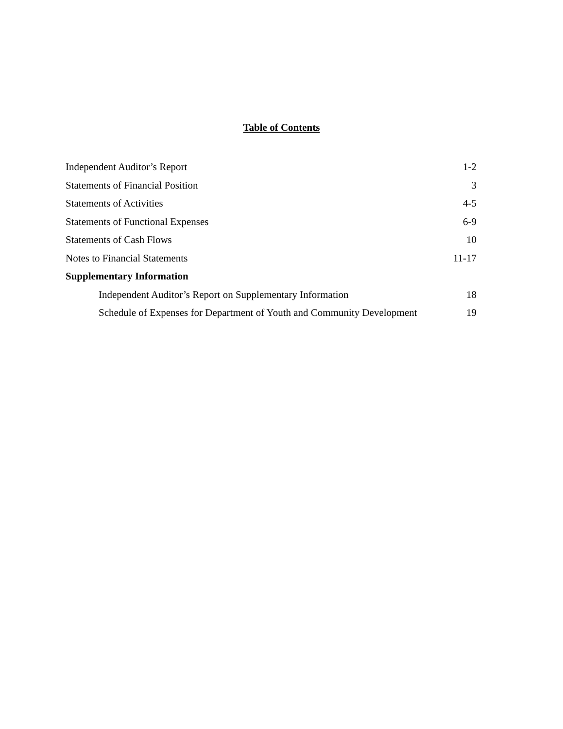Table of Contents
Independent Auditor’s Report 1-2
Statements of Financial Position 3
Statements of Activities 4-5
Statements of Functional Expenses 6-9
Statements of Cash Flows 10
Notes to Financial Statements 11-17
Supplementary Information
Independent Auditor’s Report on Supplementary Information 18
Schedule of Expenses for Department of Youth and Community Development 19